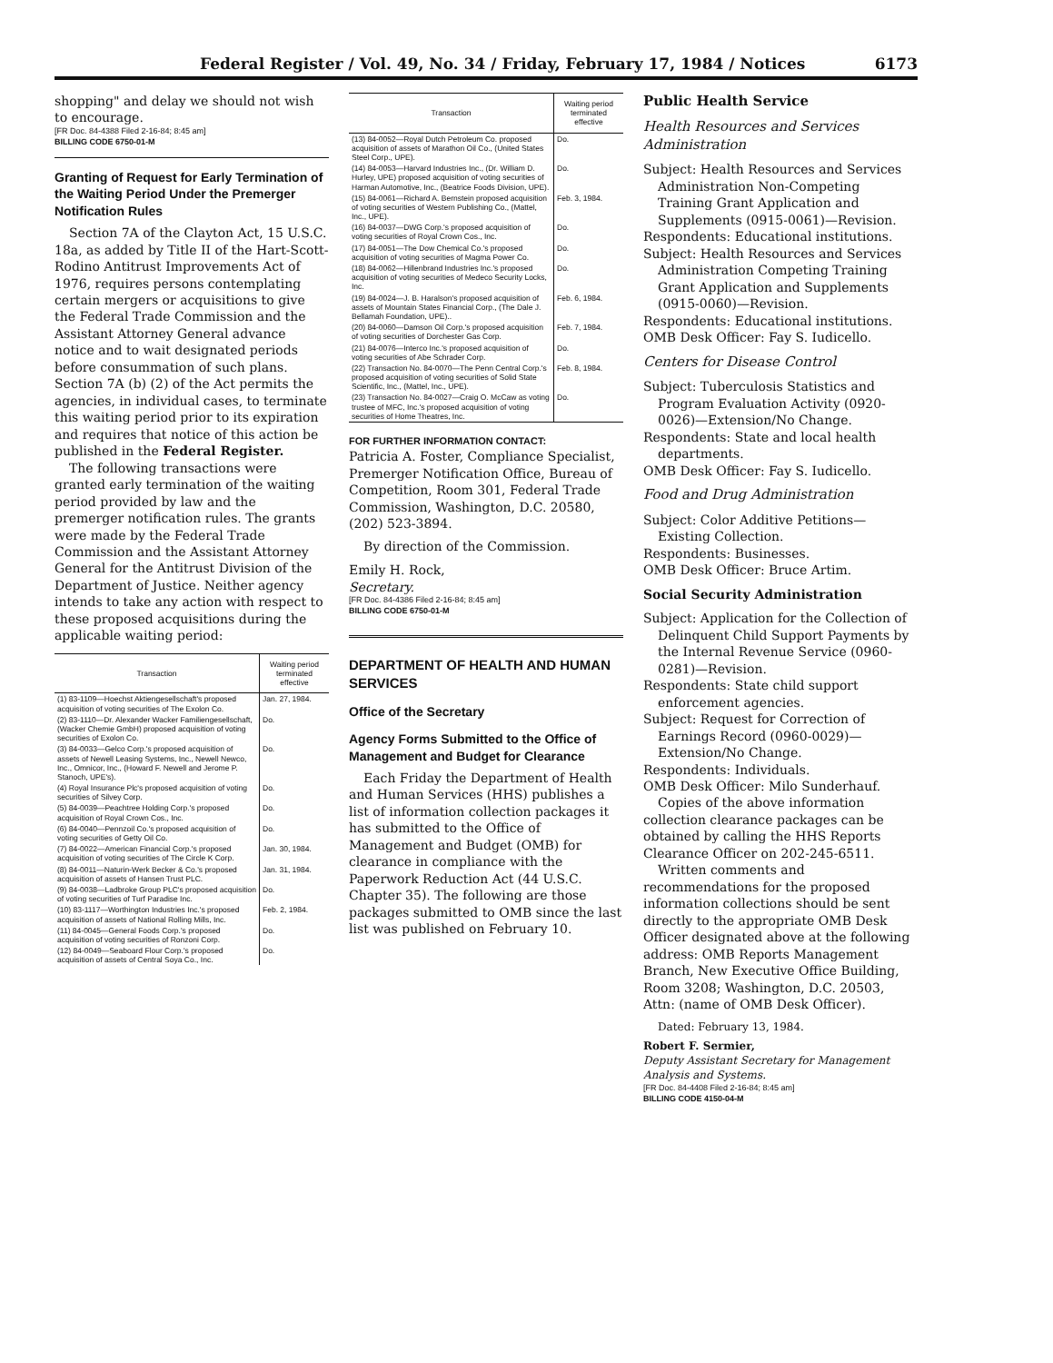Federal Register / Vol. 49, No. 34 / Friday, February 17, 1984 / Notices 6173
shopping" and delay we should not wish to encourage.
[FR Doc. 84-4388 Filed 2-16-84; 8:45 am]
BILLING CODE 6750-01-M
Granting of Request for Early Termination of the Waiting Period Under the Premerger Notification Rules
Section 7A of the Clayton Act, 15 U.S.C. 18a, as added by Title II of the Hart-Scott-Rodino Antitrust Improvements Act of 1976, requires persons contemplating certain mergers or acquisitions to give the Federal Trade Commission and the Assistant Attorney General advance notice and to wait designated periods before consummation of such plans. Section 7A (b) (2) of the Act permits the agencies, in individual cases, to terminate this waiting period prior to its expiration and requires that notice of this action be published in the Federal Register.
The following transactions were granted early termination of the waiting period provided by law and the premerger notification rules. The grants were made by the Federal Trade Commission and the Assistant Attorney General for the Antitrust Division of the Department of Justice. Neither agency intends to take any action with respect to these proposed acquisitions during the applicable waiting period:
| Transaction | Waiting period terminated effective |
| --- | --- |
| (1) 83-1109—Hoechst Aktiengesellschaft's proposed acquisition of voting securities of The Exolon Co. | Jan. 27, 1984. |
| (2) 83-1110—Dr. Alexander Wacker Familiengesellschaft, (Wacker Chemie GmbH) proposed acquisition of voting securities of Exolon Co. | Do. |
| (3) 84-0033—Gelco Corp.'s proposed acquisition of assets of Newell Leasing Systems, Inc., Newell Newco, Inc., Omnicor, Inc., (Howard F. Newell and Jerome P. Stanoch, UPE's). | Do. |
| (4) Royal Insurance Plc's proposed acquisition of voting securities of Silvey Corp. | Do. |
| (5) 84-0039—Peachtree Holding Corp.'s proposed acquisition of Royal Crown Cos., Inc. | Do. |
| (6) 84-0040—Pennzoil Co.'s proposed acquisition of voting securities of Getty Oil Co. | Do. |
| (7) 84-0022—American Financial Corp.'s proposed acquisition of voting securities of The Circle K Corp. | Jan. 30, 1984. |
| (8) 84-0011—Naturin-Werk Becker & Co.'s proposed acquisition of assets of Hansen Trust PLC. | Jan. 31, 1984. |
| (9) 84-0038—Ladbroke Group PLC's proposed acquisition of voting securities of Turf Paradise Inc. | Do. |
| (10) 83-1117—Worthington Industries Inc.'s proposed acquisition of assets of National Rolling Mills, Inc. | Feb. 2, 1984. |
| (11) 84-0045—General Foods Corp.'s proposed acquisition of voting securities of Ronzoni Corp. | Do. |
| (12) 84-0049—Seaboard Flour Corp.'s proposed acquisition of assets of Central Soya Co., Inc. | Do. |
| Transaction | Waiting period terminated effective |
| --- | --- |
| (13) 84-0052—Royal Dutch Petroleum Co. proposed acquisition of assets of Marathon Oil Co., (United States Steel Corp., UPE). | Do. |
| (14) 84-0053—Harvard Industries Inc., (Dr. William D. Hurley, UPE) proposed acquisition of voting securities of Harman Automotive, Inc., (Beatrice Foods Division, UPE). | Do. |
| (15) 84-0061—Richard A. Bernstein proposed acquisition of voting securities of Western Publishing Co., (Mattel, Inc., UPE). | Feb. 3, 1984. |
| (16) 84-0037—DWG Corp.'s proposed acquisition of voting securities of Royal Crown Cos., Inc. | Do. |
| (17) 84-0051—The Dow Chemical Co.'s proposed acquisition of voting securities of Magma Power Co. | Do. |
| (18) 84-0062—Hillenbrand Industries Inc.'s proposed acquisition of voting securities of Medeco Security Locks, Inc. | Do. |
| (19) 84-0024—J. B. Haralson's proposed acquisition of assets of Mountain States Financial Corp., (The Dale J. Bellamah Foundation, UPE).. | Feb. 6, 1984. |
| (20) 84-0060—Damson Oil Corp.'s proposed acquisition of voting securities of Dorchester Gas Corp. | Feb. 7, 1984. |
| (21) 84-0076—Interco Inc.'s proposed acquisition of voting securities of Abe Schrader Corp. | Do. |
| (22) Transaction No. 84-0070—The Penn Central Corp.'s proposed acquisition of voting securities of Solid State Scientific, Inc., (Mattel, Inc., UPE). | Feb. 8, 1984. |
| (23) Transaction No. 84-0027—Craig O. McCaw as voting trustee of MFC, Inc.'s proposed acquisition of voting securities of Home Theatres, Inc. | Do. |
FOR FURTHER INFORMATION CONTACT:
Patricia A. Foster, Compliance Specialist, Premerger Notification Office, Bureau of Competition, Room 301, Federal Trade Commission, Washington, D.C. 20580, (202) 523-3894.
By direction of the Commission.
Emily H. Rock,
Secretary.
[FR Doc. 84-4386 Filed 2-16-84; 8:45 am]
BILLING CODE 6750-01-M
DEPARTMENT OF HEALTH AND HUMAN SERVICES
Office of the Secretary
Agency Forms Submitted to the Office of Management and Budget for Clearance
Each Friday the Department of Health and Human Services (HHS) publishes a list of information collection packages it has submitted to the Office of Management and Budget (OMB) for clearance in compliance with the Paperwork Reduction Act (44 U.S.C. Chapter 35). The following are those packages submitted to OMB since the last list was published on February 10.
Public Health Service
Health Resources and Services Administration
Subject: Health Resources and Services Administration Non-Competing Training Grant Application and Supplements (0915-0061)—Revision.
Respondents: Educational institutions.
Subject: Health Resources and Services Administration Competing Training Grant Application and Supplements (0915-0060)—Revision.
Respondents: Educational institutions.
OMB Desk Officer: Fay S. Iudicello.
Centers for Disease Control
Subject: Tuberculosis Statistics and Program Evaluation Activity (0920-0026)—Extension/No Change.
Respondents: State and local health departments.
OMB Desk Officer: Fay S. Iudicello.
Food and Drug Administration
Subject: Color Additive Petitions—Existing Collection.
Respondents: Businesses.
OMB Desk Officer: Bruce Artim.
Social Security Administration
Subject: Application for the Collection of Delinquent Child Support Payments by the Internal Revenue Service (0960-0281)—Revision.
Respondents: State child support enforcement agencies.
Subject: Request for Correction of Earnings Record (0960-0029)—Extension/No Change.
Respondents: Individuals.
OMB Desk Officer: Milo Sunderhauf.
Copies of the above information collection clearance packages can be obtained by calling the HHS Reports Clearance Officer on 202-245-6511.
Written comments and recommendations for the proposed information collections should be sent directly to the appropriate OMB Desk Officer designated above at the following address: OMB Reports Management Branch, New Executive Office Building, Room 3208; Washington, D.C. 20503, Attn: (name of OMB Desk Officer).
Dated: February 13, 1984.
Robert F. Sermier,
Deputy Assistant Secretary for Management Analysis and Systems.
[FR Doc. 84-4408 Filed 2-16-84; 8:45 am]
BILLING CODE 4150-04-M